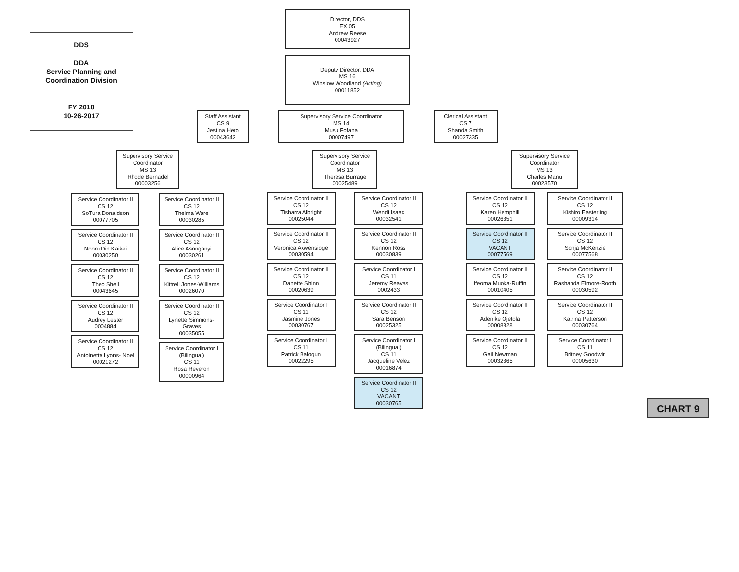DDS
DDA
Service Planning and
Coordination Division
FY 2018
10-26-2017
Director, DDS
EX 05
Andrew Reese
00043927
Deputy Director, DDA
MS 16
Winslow Woodland (Acting)
00011852
Staff Assistant
CS 9
Jestina Hero
00043642
Supervisory Service Coordinator
MS 14
Musu Fofana
00007497
Clerical Assistant
CS 7
Shanda Smith
00027335
Supervisory Service Coordinator
MS 13
Rhode Bernadel
00003256
Service Coordinator II
CS 12
SoTura Donaldson
00077705
Service Coordinator II
CS 12
Nooru Din Kaikai
00030250
Service Coordinator II
CS 12
Theo Shell
00043645
Service Coordinator II
CS 12
Audrey Lester
0004884
Service Coordinator II
CS 12
Antoinette Lyons- Noel
00021272
Service Coordinator II
CS 12
Thelma Ware
00030285
Service Coordinator II
CS 12
Alice Asonganyi
00030261
Service Coordinator II
CS 12
Kittrell Jones-Williams
00026070
Service Coordinator II
CS 12
Lynette Simmons-Graves
00035055
Service Coordinator I
(Bilingual)
CS 11
Rosa Reveron
00000964
Supervisory Service Coordinator
MS 13
Theresa Burrage
00025489
Service Coordinator II
CS 12
Tisharra Albright
00025044
Service Coordinator II
CS 12
Veronica Akwensioge
00030594
Service Coordinator II
CS 12
Danette Shinn
00020639
Service Coordinator I
CS 11
Jasmine Jones
00030767
Service Coordinator I
CS 11
Patrick Balogun
00022295
Service Coordinator II
CS 12
Wendi Isaac
00032541
Service Coordinator II
CS 12
Kennon Ross
00030839
Service Coordinator I
CS 11
Jeremy Reaves
0002433
Service Coordinator II
CS 12
Sara Benson
00025325
Service Coordinator I
(Bilingual)
CS 11
Jacqueline Velez
00016874
Service Coordinator II
CS 12
VACANT
00030765
Supervisory Service Coordinator
MS 13
Charles Manu
00023570
Service Coordinator II
CS 12
Karen Hemphill
00026351
Service Coordinator II
CS 12
VACANT
00077569
Service Coordinator II
CS 12
Ifeoma Muoka-Ruffin
00010405
Service Coordinator II
CS 12
Adenike Ojetola
00008328
Service Coordinator II
CS 12
Gail Newman
00032365
Service Coordinator II
CS 12
Kishiro Easterling
00009314
Service Coordinator II
CS 12
Sonja McKenzie
00077568
Service Coordinator II
CS 12
Rashanda Elmore-Rooth
00030592
Service Coordinator II
CS 12
Katrina Patterson
00030764
Service Coordinator I
CS 11
Britney Goodwin
00005630
CHART 9